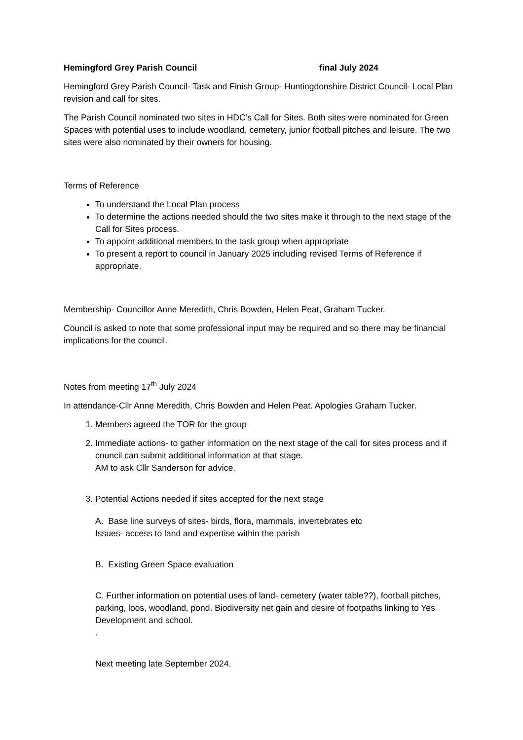Hemingford Grey Parish Council final July 2024
Hemingford Grey Parish Council- Task and Finish Group- Huntingdonshire District Council- Local Plan revision and call for sites.
The Parish Council nominated two sites in HDC’s Call for Sites. Both sites were nominated for Green Spaces with potential uses to include woodland, cemetery, junior football pitches and leisure. The two sites were also nominated by their owners for housing.
Terms of Reference
To understand the Local Plan process
To determine the actions needed should the two sites make it through to the next stage of the Call for Sites process.
To appoint additional members to the task group when appropriate
To present a report to council in January 2025 including revised Terms of Reference if appropriate.
Membership- Councillor Anne Meredith, Chris Bowden, Helen Peat, Graham Tucker.
Council is asked to note that some professional input may be required and so there may be financial implications for the council.
Notes from meeting 17<sup>th</sup> July 2024
In attendance-Cllr Anne Meredith, Chris Bowden and Helen Peat. Apologies Graham Tucker.
1. Members agreed the TOR for the group
2. Immediate actions- to gather information on the next stage of the call for sites process and if council can submit additional information at that stage.
AM to ask Cllr Sanderson for advice.
3. Potential Actions needed if sites accepted for the next stage
A. Base line surveys of sites- birds, flora, mammals, invertebrates etc
Issues- access to land and expertise within the parish
B. Existing Green Space evaluation
C. Further information on potential uses of land- cemetery (water table??), football pitches, parking, loos, woodland, pond. Biodiversity net gain and desire of footpaths linking to Yes Development and school.
.
Next meeting late September 2024.